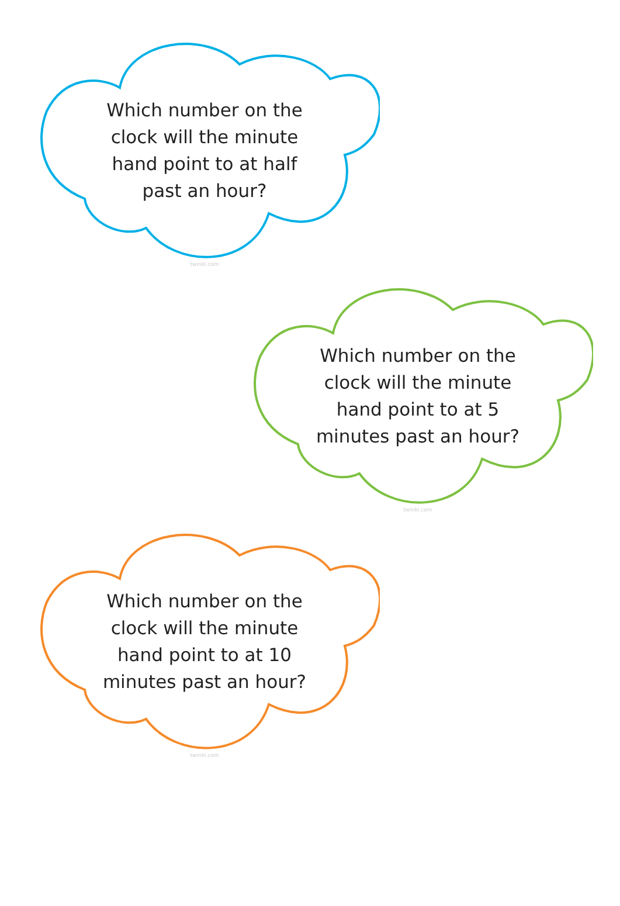Which number on the clock will the minute hand point to at half past an hour?
twinkl.com
Which number on the clock will the minute hand point to at 5 minutes past an hour?
twinkl.com
Which number on the clock will the minute hand point to at 10 minutes past an hour?
twinkl.com